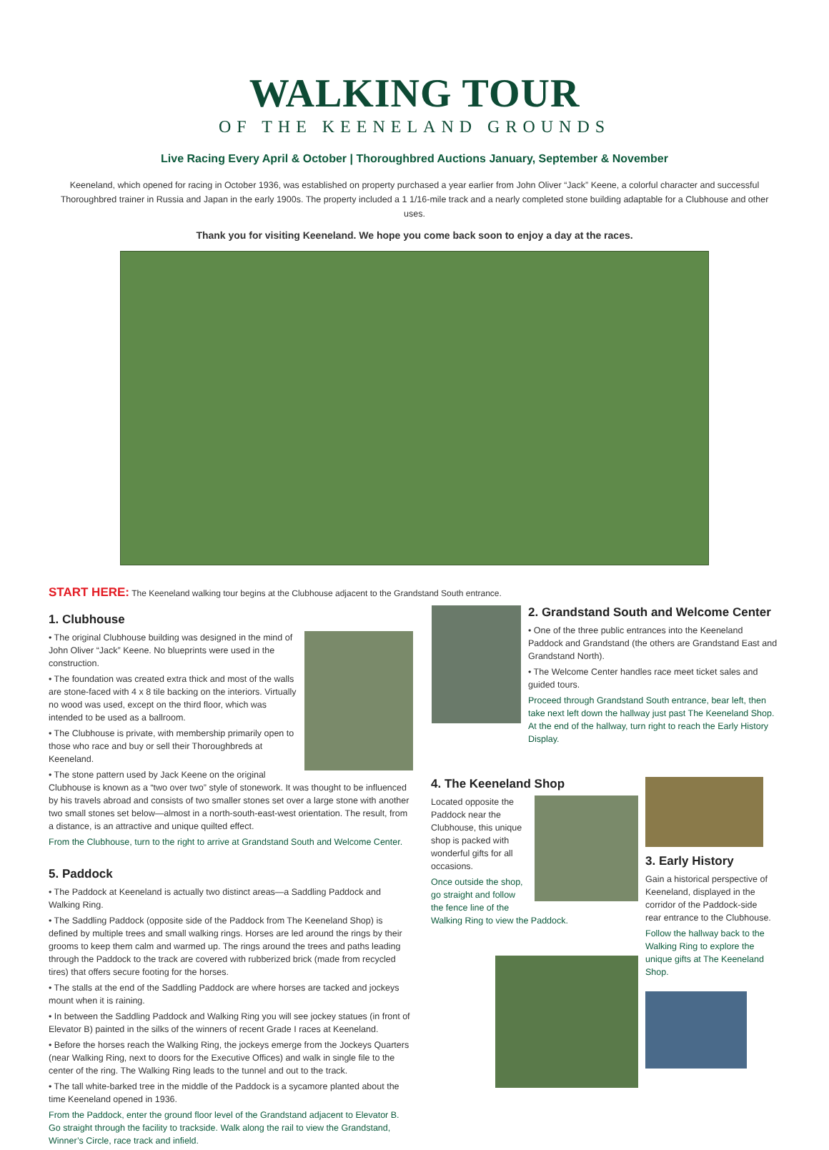WALKING TOUR
OF THE KEENELAND GROUNDS
Live Racing Every April & October | Thoroughbred Auctions January, September & November
Keeneland, which opened for racing in October 1936, was established on property purchased a year earlier from John Oliver “Jack” Keene, a colorful character and successful Thoroughbred trainer in Russia and Japan in the early 1900s. The property included a 1 1/16-mile track and a nearly completed stone building adaptable for a Clubhouse and other uses.
Thank you for visiting Keeneland. We hope you come back soon to enjoy a day at the races.
START HERE: The Keeneland walking tour begins at the Clubhouse adjacent to the Grandstand South entrance.
1. Clubhouse
• The original Clubhouse building was designed in the mind of John Oliver “Jack” Keene. No blueprints were used in the construction.
• The foundation was created extra thick and most of the walls are stone-faced with 4 x 8 tile backing on the interiors. Virtually no wood was used, except on the third floor, which was intended to be used as a ballroom.
• The Clubhouse is private, with membership primarily open to those who race and buy or sell their Thoroughbreds at Keeneland.
• The stone pattern used by Jack Keene on the original Clubhouse is known as a “two over two” style of stonework. It was thought to be influenced by his travels abroad and consists of two smaller stones set over a large stone with another two small stones set below—almost in a north-south-east-west orientation. The result, from a distance, is an attractive and unique quilted effect.
From the Clubhouse, turn to the right to arrive at Grandstand South and Welcome Center.
5. Paddock
• The Paddock at Keeneland is actually two distinct areas—a Saddling Paddock and Walking Ring.
• The Saddling Paddock (opposite side of the Paddock from The Keeneland Shop) is defined by multiple trees and small walking rings. Horses are led around the rings by their grooms to keep them calm and warmed up. The rings around the trees and paths leading through the Paddock to the track are covered with rubberized brick (made from recycled tires) that offers secure footing for the horses.
• The stalls at the end of the Saddling Paddock are where horses are tacked and jockeys mount when it is raining.
• In between the Saddling Paddock and Walking Ring you will see jockey statues (in front of Elevator B) painted in the silks of the winners of recent Grade I races at Keeneland.
• Before the horses reach the Walking Ring, the jockeys emerge from the Jockeys Quarters (near Walking Ring, next to doors for the Executive Offices) and walk in single file to the center of the ring. The Walking Ring leads to the tunnel and out to the track.
• The tall white-barked tree in the middle of the Paddock is a sycamore planted about the time Keeneland opened in 1936.
From the Paddock, enter the ground floor level of the Grandstand adjacent to Elevator B. Go straight through the facility to trackside. Walk along the rail to view the Grandstand, Winner’s Circle, race track and infield.
2. Grandstand South and Welcome Center
• One of the three public entrances into the Keeneland Paddock and Grandstand (the others are Grandstand East and Grandstand North).
• The Welcome Center handles race meet ticket sales and guided tours.
Proceed through Grandstand South entrance, bear left, then take next left down the hallway just past The Keeneland Shop. At the end of the hallway, turn right to reach the Early History Display.
4. The Keeneland Shop
Located opposite the Paddock near the Clubhouse, this unique shop is packed with wonderful gifts for all occasions.
Once outside the shop, go straight and follow the fence line of the Walking Ring to view the Paddock.
3. Early History
Gain a historical perspective of Keeneland, displayed in the corridor of the Paddock-side rear entrance to the Clubhouse.
Follow the hallway back to the Walking Ring to explore the unique gifts at The Keeneland Shop.